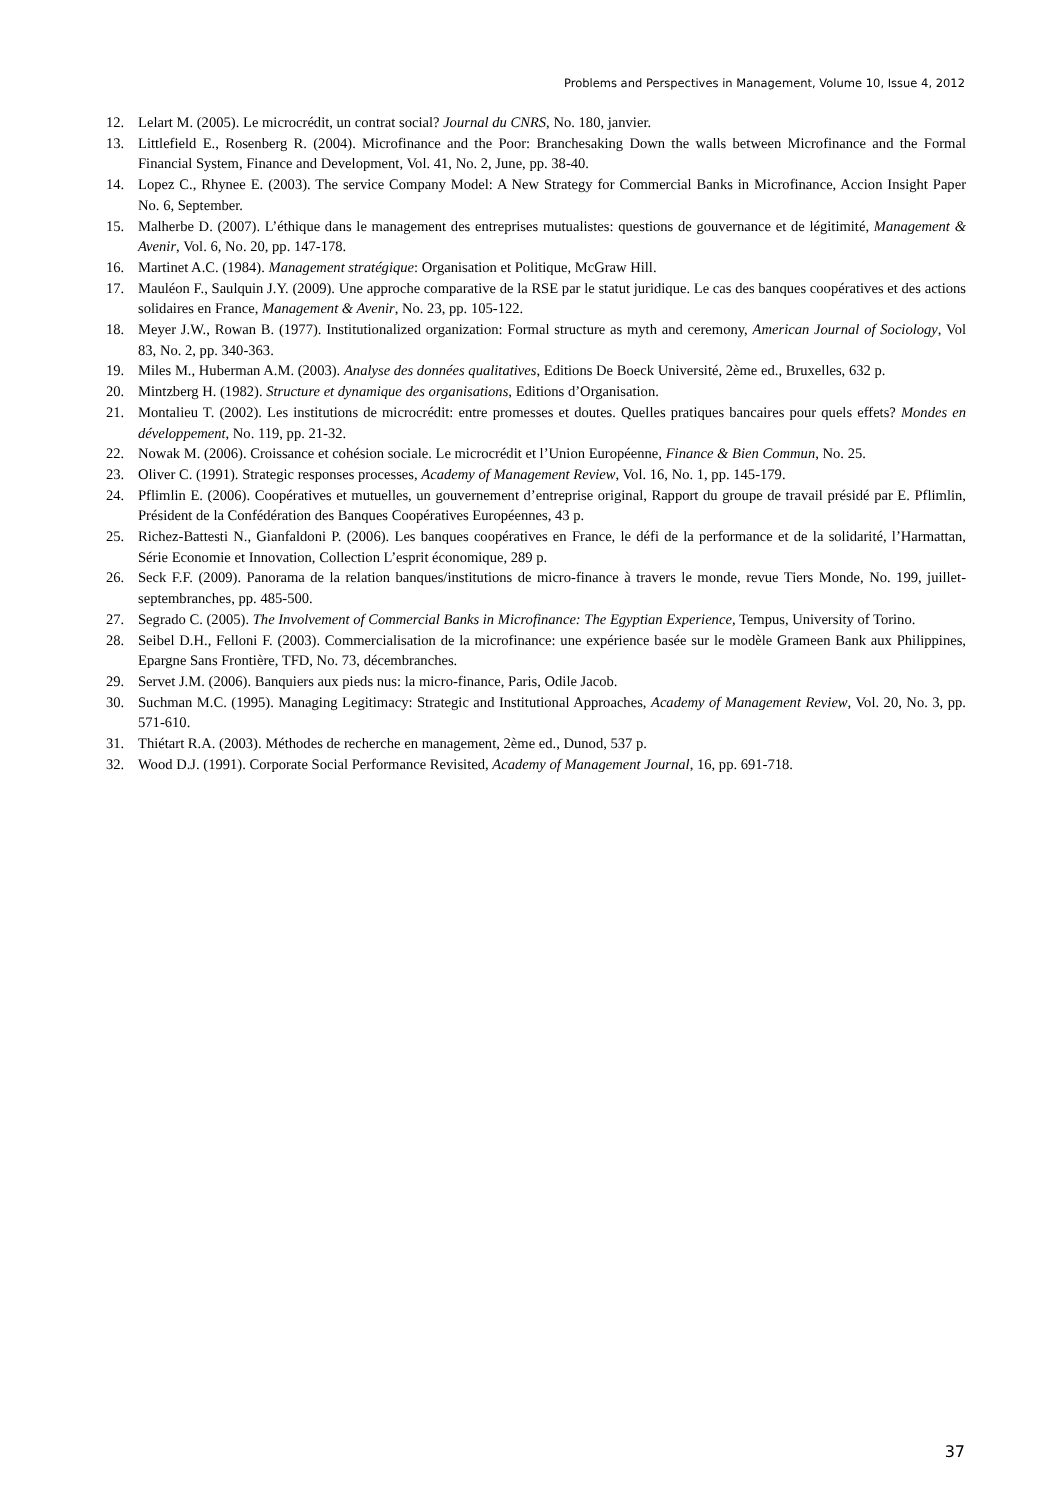Problems and Perspectives in Management, Volume 10, Issue 4, 2012
12. Lelart M. (2005). Le microcrédit, un contrat social? Journal du CNRS, No. 180, janvier.
13. Littlefield E., Rosenberg R. (2004). Microfinance and the Poor: Branchesaking Down the walls between Microfinance and the Formal Financial System, Finance and Development, Vol. 41, No. 2, June, pp. 38-40.
14. Lopez C., Rhynee E. (2003). The service Company Model: A New Strategy for Commercial Banks in Microfinance, Accion Insight Paper No. 6, September.
15. Malherbe D. (2007). L’éthique dans le management des entreprises mutualistes: questions de gouvernance et de légitimité, Management & Avenir, Vol. 6, No. 20, pp. 147-178.
16. Martinet A.C. (1984). Management stratégique: Organisation et Politique, McGraw Hill.
17. Mauléon F., Saulquin J.Y. (2009). Une approche comparative de la RSE par le statut juridique. Le cas des banques coopératives et des actions solidaires en France, Management & Avenir, No. 23, pp. 105-122.
18. Meyer J.W., Rowan B. (1977). Institutionalized organization: Formal structure as myth and ceremony, American Journal of Sociology, Vol 83, No. 2, pp. 340-363.
19. Miles M., Huberman A.M. (2003). Analyse des données qualitatives, Editions De Boeck Université, 2ème ed., Bruxelles, 632 p.
20. Mintzberg H. (1982). Structure et dynamique des organisations, Editions d’Organisation.
21. Montalieu T. (2002). Les institutions de microcrédit: entre promesses et doutes. Quelles pratiques bancaires pour quels effets? Mondes en développement, No. 119, pp. 21-32.
22. Nowak M. (2006). Croissance et cohésion sociale. Le microcrédit et l’Union Européenne, Finance & Bien Commun, No. 25.
23. Oliver C. (1991). Strategic responses processes, Academy of Management Review, Vol. 16, No. 1, pp. 145-179.
24. Pflimlin E. (2006). Coopératives et mutuelles, un gouvernement d’entreprise original, Rapport du groupe de travail présidé par E. Pflimlin, Président de la Confédération des Banques Coopératives Européennes, 43 p.
25. Richez-Battesti N., Gianfaldoni P. (2006). Les banques coopératives en France, le défi de la performance et de la solidarité, l’Harmattan, Série Economie et Innovation, Collection L’esprit économique, 289 p.
26. Seck F.F. (2009). Panorama de la relation banques/institutions de micro-finance à travers le monde, revue Tiers Monde, No. 199, juillet-septembranches, pp. 485-500.
27. Segrado C. (2005). The Involvement of Commercial Banks in Microfinance: The Egyptian Experience, Tempus, University of Torino.
28. Seibel D.H., Felloni F. (2003). Commercialisation de la microfinance: une expérience basée sur le modèle Grameen Bank aux Philippines, Epargne Sans Frontière, TFD, No. 73, décembranches.
29. Servet J.M. (2006). Banquiers aux pieds nus: la micro-finance, Paris, Odile Jacob.
30. Suchman M.C. (1995). Managing Legitimacy: Strategic and Institutional Approaches, Academy of Management Review, Vol. 20, No. 3, pp. 571-610.
31. Thiétart R.A. (2003). Méthodes de recherche en management, 2ème ed., Dunod, 537 p.
32. Wood D.J. (1991). Corporate Social Performance Revisited, Academy of Management Journal, 16, pp. 691-718.
37